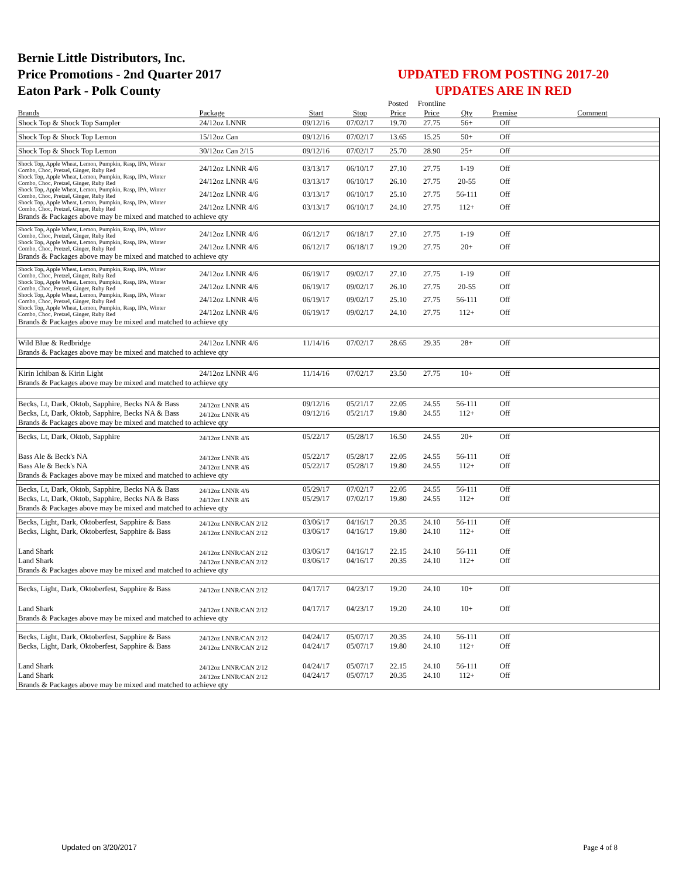Bernie Little Distributors, Inc.
Price Promotions - 2nd Quarter 2017
Eaton Park - Polk County
UPDATED FROM POSTING 2017-20
UPDATES ARE IN RED
| | | | | Posted | Frontline | | | |
| --- | --- | --- | --- | --- | --- | --- | --- | --- |
| Brands | Package | Start | Stop | Price | Price | Qty | Premise | Comment |
| Shock Top & Shock Top Sampler | 24/12oz LNNR | 09/12/16 | 07/02/17 | 19.70 | 27.75 | 56+ | Off | |
| Shock Top & Shock Top Lemon | 15/12oz Can | 09/12/16 | 07/02/17 | 13.65 | 15.25 | 50+ | Off | |
| Shock Top & Shock Top Lemon | 30/12oz Can 2/15 | 09/12/16 | 07/02/17 | 25.70 | 28.90 | 25+ | Off | |
| Shock Top, Apple Wheat, Lemon, Pumpkin, Rasp, IPA, Winter Combo, Choc, Pretzel, Ginger, Ruby Red | 24/12oz LNNR 4/6 | 03/13/17 | 06/10/17 | 27.10 | 27.75 | 1-19 | Off | |
| Shock Top, Apple Wheat, Lemon, Pumpkin, Rasp, IPA, Winter Combo, Choc, Pretzel, Ginger, Ruby Red | 24/12oz LNNR 4/6 | 03/13/17 | 06/10/17 | 26.10 | 27.75 | 20-55 | Off | |
| Shock Top, Apple Wheat, Lemon, Pumpkin, Rasp, IPA, Winter Combo, Choc, Pretzel, Ginger, Ruby Red | 24/12oz LNNR 4/6 | 03/13/17 | 06/10/17 | 25.10 | 27.75 | 56-111 | Off | |
| Shock Top, Apple Wheat, Lemon, Pumpkin, Rasp, IPA, Winter Combo, Choc, Pretzel, Ginger, Ruby Red | 24/12oz LNNR 4/6 | 03/13/17 | 06/10/17 | 24.10 | 27.75 | 112+ | Off | |
| Brands & Packages above may be mixed and matched to achieve qty | | | | | | | | |
| Shock Top, Apple Wheat, Lemon, Pumpkin, Rasp, IPA, Winter Combo, Choc, Pretzel, Ginger, Ruby Red | 24/12oz LNNR 4/6 | 06/12/17 | 06/18/17 | 27.10 | 27.75 | 1-19 | Off | |
| Shock Top, Apple Wheat, Lemon, Pumpkin, Rasp, IPA, Winter Combo, Choc, Pretzel, Ginger, Ruby Red | 24/12oz LNNR 4/6 | 06/12/17 | 06/18/17 | 19.20 | 27.75 | 20+ | Off | |
| Brands & Packages above may be mixed and matched to achieve qty | | | | | | | | |
| Shock Top, Apple Wheat, Lemon, Pumpkin, Rasp, IPA, Winter Combo, Choc, Pretzel, Ginger, Ruby Red | 24/12oz LNNR 4/6 | 06/19/17 | 09/02/17 | 27.10 | 27.75 | 1-19 | Off | |
| Shock Top, Apple Wheat, Lemon, Pumpkin, Rasp, IPA, Winter Combo, Choc, Pretzel, Ginger, Ruby Red | 24/12oz LNNR 4/6 | 06/19/17 | 09/02/17 | 26.10 | 27.75 | 20-55 | Off | |
| Shock Top, Apple Wheat, Lemon, Pumpkin, Rasp, IPA, Winter Combo, Choc, Pretzel, Ginger, Ruby Red | 24/12oz LNNR 4/6 | 06/19/17 | 09/02/17 | 25.10 | 27.75 | 56-111 | Off | |
| Shock Top, Apple Wheat, Lemon, Pumpkin, Rasp, IPA, Winter Combo, Choc, Pretzel, Ginger, Ruby Red | 24/12oz LNNR 4/6 | 06/19/17 | 09/02/17 | 24.10 | 27.75 | 112+ | Off | |
| Brands & Packages above may be mixed and matched to achieve qty | | | | | | | | |
| Wild Blue & Redbridge | 24/12oz LNNR 4/6 | 11/14/16 | 07/02/17 | 28.65 | 29.35 | 28+ | Off | |
| Brands & Packages above may be mixed and matched to achieve qty | | | | | | | | |
| Kirin Ichiban & Kirin Light | 24/12oz LNNR 4/6 | 11/14/16 | 07/02/17 | 23.50 | 27.75 | 10+ | Off | |
| Brands & Packages above may be mixed and matched to achieve qty | | | | | | | | |
| Becks, Lt, Dark, Oktob, Sapphire, Becks NA & Bass | 24/12oz LNNR 4/6 | 09/12/16 | 05/21/17 | 22.05 | 24.55 | 56-111 | Off | |
| Becks, Lt, Dark, Oktob, Sapphire, Becks NA & Bass | 24/12oz LNNR 4/6 | 09/12/16 | 05/21/17 | 19.80 | 24.55 | 112+ | Off | |
| Brands & Packages above may be mixed and matched to achieve qty | | | | | | | | |
| Becks, Lt, Dark, Oktob, Sapphire | 24/12oz LNNR 4/6 | 05/22/17 | 05/28/17 | 16.50 | 24.55 | 20+ | Off | |
| Bass Ale & Beck's NA | 24/12oz LNNR 4/6 | 05/22/17 | 05/28/17 | 22.05 | 24.55 | 56-111 | Off | |
| Bass Ale & Beck's NA | 24/12oz LNNR 4/6 | 05/22/17 | 05/28/17 | 19.80 | 24.55 | 112+ | Off | |
| Brands & Packages above may be mixed and matched to achieve qty | | | | | | | | |
| Becks, Lt, Dark, Oktob, Sapphire, Becks NA & Bass | 24/12oz LNNR 4/6 | 05/29/17 | 07/02/17 | 22.05 | 24.55 | 56-111 | Off | |
| Becks, Lt, Dark, Oktob, Sapphire, Becks NA & Bass | 24/12oz LNNR 4/6 | 05/29/17 | 07/02/17 | 19.80 | 24.55 | 112+ | Off | |
| Brands & Packages above may be mixed and matched to achieve qty | | | | | | | | |
| Becks, Light, Dark, Oktoberfest, Sapphire & Bass | 24/12oz LNNR/CAN 2/12 | 03/06/17 | 04/16/17 | 20.35 | 24.10 | 56-111 | Off | |
| Becks, Light, Dark, Oktoberfest, Sapphire & Bass | 24/12oz LNNR/CAN 2/12 | 03/06/17 | 04/16/17 | 19.80 | 24.10 | 112+ | Off | |
| Land Shark | 24/12oz LNNR/CAN 2/12 | 03/06/17 | 04/16/17 | 22.15 | 24.10 | 56-111 | Off | |
| Land Shark | 24/12oz LNNR/CAN 2/12 | 03/06/17 | 04/16/17 | 20.35 | 24.10 | 112+ | Off | |
| Brands & Packages above may be mixed and matched to achieve qty | | | | | | | | |
| Becks, Light, Dark, Oktoberfest, Sapphire & Bass | 24/12oz LNNR/CAN 2/12 | 04/17/17 | 04/23/17 | 19.20 | 24.10 | 10+ | Off | |
| Land Shark | 24/12oz LNNR/CAN 2/12 | 04/17/17 | 04/23/17 | 19.20 | 24.10 | 10+ | Off | |
| Brands & Packages above may be mixed and matched to achieve qty | | | | | | | | |
| Becks, Light, Dark, Oktoberfest, Sapphire & Bass | 24/12oz LNNR/CAN 2/12 | 04/24/17 | 05/07/17 | 20.35 | 24.10 | 56-111 | Off | |
| Becks, Light, Dark, Oktoberfest, Sapphire & Bass | 24/12oz LNNR/CAN 2/12 | 04/24/17 | 05/07/17 | 19.80 | 24.10 | 112+ | Off | |
| Land Shark | 24/12oz LNNR/CAN 2/12 | 04/24/17 | 05/07/17 | 22.15 | 24.10 | 56-111 | Off | |
| Land Shark | 24/12oz LNNR/CAN 2/12 | 04/24/17 | 05/07/17 | 20.35 | 24.10 | 112+ | Off | |
| Brands & Packages above may be mixed and matched to achieve qty | | | | | | | | |
Updated on 3/20/2017 Page 4 of 8